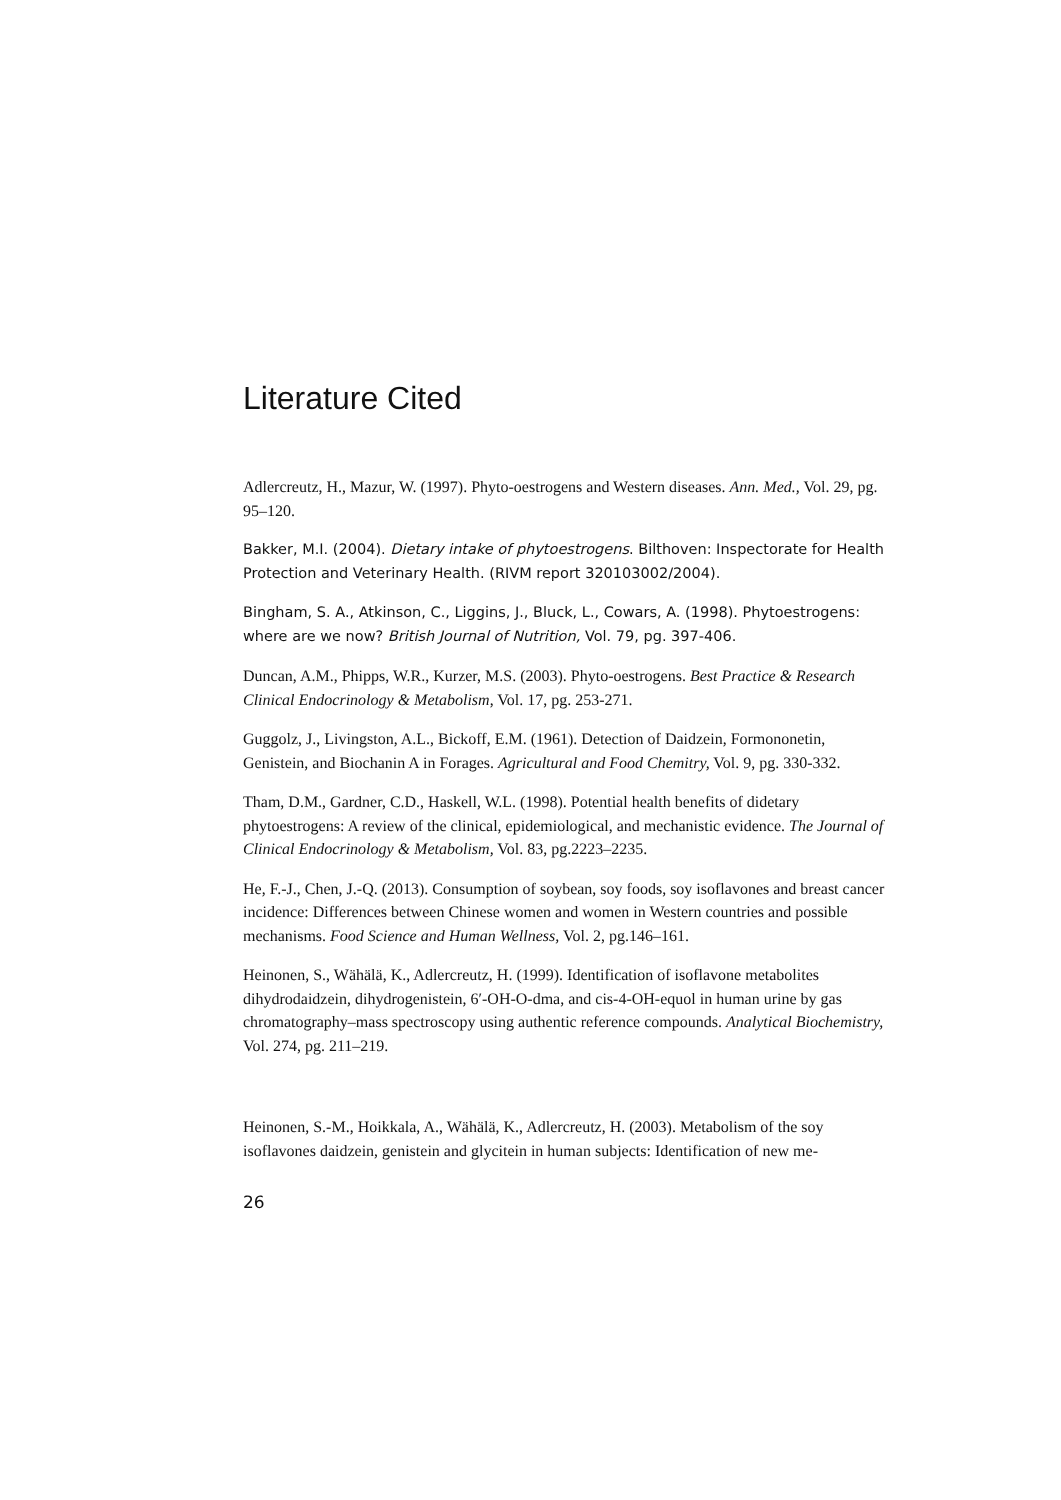Literature Cited
Adlercreutz, H., Mazur, W. (1997). Phyto-oestrogens and Western diseases. Ann. Med., Vol. 29, pg. 95–120.
Bakker, M.I. (2004). Dietary intake of phytoestrogens. Bilthoven: Inspectorate for Health Protection and Veterinary Health. (RIVM report 320103002/2004).
Bingham, S. A., Atkinson, C., Liggins, J., Bluck, L., Cowars, A. (1998). Phytoestrogens: where are we now? British Journal of Nutrition, Vol. 79, pg. 397-406.
Duncan, A.M., Phipps, W.R., Kurzer, M.S. (2003). Phyto-oestrogens. Best Practice & Research Clinical Endocrinology & Metabolism, Vol. 17, pg. 253-271.
Guggolz, J., Livingston, A.L., Bickoff, E.M. (1961). Detection of Daidzein, Formononetin, Genistein, and Biochanin A in Forages. Agricultural and Food Chemitry, Vol. 9, pg. 330-332.
Tham, D.M., Gardner, C.D., Haskell, W.L. (1998). Potential health benefits of didetary phytoestrogens: A review of the clinical, epidemiological, and mechanistic evidence. The Journal of Clinical Endocrinology & Metabolism, Vol. 83, pg.2223–2235.
He, F.-J., Chen, J.-Q. (2013). Consumption of soybean, soy foods, soy isoflavones and breast cancer incidence: Differences between Chinese women and women in Western countries and possible mechanisms. Food Science and Human Wellness, Vol. 2, pg.146–161.
Heinonen, S., Wähälä, K., Adlercreutz, H. (1999). Identification of isoflavone metabolites dihydrodaidzein, dihydrogenistein, 6′-OH-O-dma, and cis-4-OH-equol in human urine by gas chromatography–mass spectroscopy using authentic reference compounds. Analytical Biochemistry, Vol. 274, pg. 211–219.
Heinonen, S.-M., Hoikkala, A., Wähälä, K., Adlercreutz, H. (2003). Metabolism of the soy isoflavones daidzein, genistein and glycitein in human subjects: Identification of new me-
26